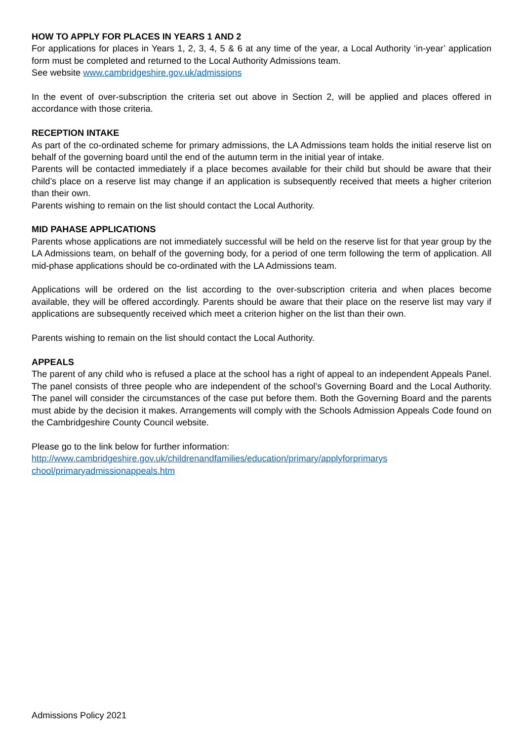HOW TO APPLY FOR PLACES IN YEARS 1 AND 2
For applications for places in Years 1, 2, 3, 4, 5 & 6 at any time of the year, a Local Authority ‘in-year’ application form must be completed and returned to the Local Authority Admissions team.
See website www.cambridgeshire.gov.uk/admissions
In the event of over-subscription the criteria set out above in Section 2, will be applied and places offered in accordance with those criteria.
RECEPTION INTAKE
As part of the co-ordinated scheme for primary admissions, the LA Admissions team holds the initial reserve list on behalf of the governing board until the end of the autumn term in the initial year of intake.
Parents will be contacted immediately if a place becomes available for their child but should be aware that their child’s place on a reserve list may change if an application is subsequently received that meets a higher criterion than their own.
Parents wishing to remain on the list should contact the Local Authority.
MID PAHASE APPLICATIONS
Parents whose applications are not immediately successful will be held on the reserve list for that year group by the LA Admissions team, on behalf of the governing body, for a period of one term following the term of application. All mid-phase applications should be co-ordinated with the LA Admissions team.
Applications will be ordered on the list according to the over-subscription criteria and when places become available, they will be offered accordingly. Parents should be aware that their place on the reserve list may vary if applications are subsequently received which meet a criterion higher on the list than their own.
Parents wishing to remain on the list should contact the Local Authority.
APPEALS
The parent of any child who is refused a place at the school has a right of appeal to an independent Appeals Panel. The panel consists of three people who are independent of the school’s Governing Board and the Local Authority. The panel will consider the circumstances of the case put before them. Both the Governing Board and the parents must abide by the decision it makes. Arrangements will comply with the Schools Admission Appeals Code found on the Cambridgeshire County Council website.
Please go to the link below for further information:
http://www.cambridgeshire.gov.uk/childrenandfamilies/education/primary/applyforprimarys
chool/primaryadmissionappeals.htm
Admissions Policy 2021